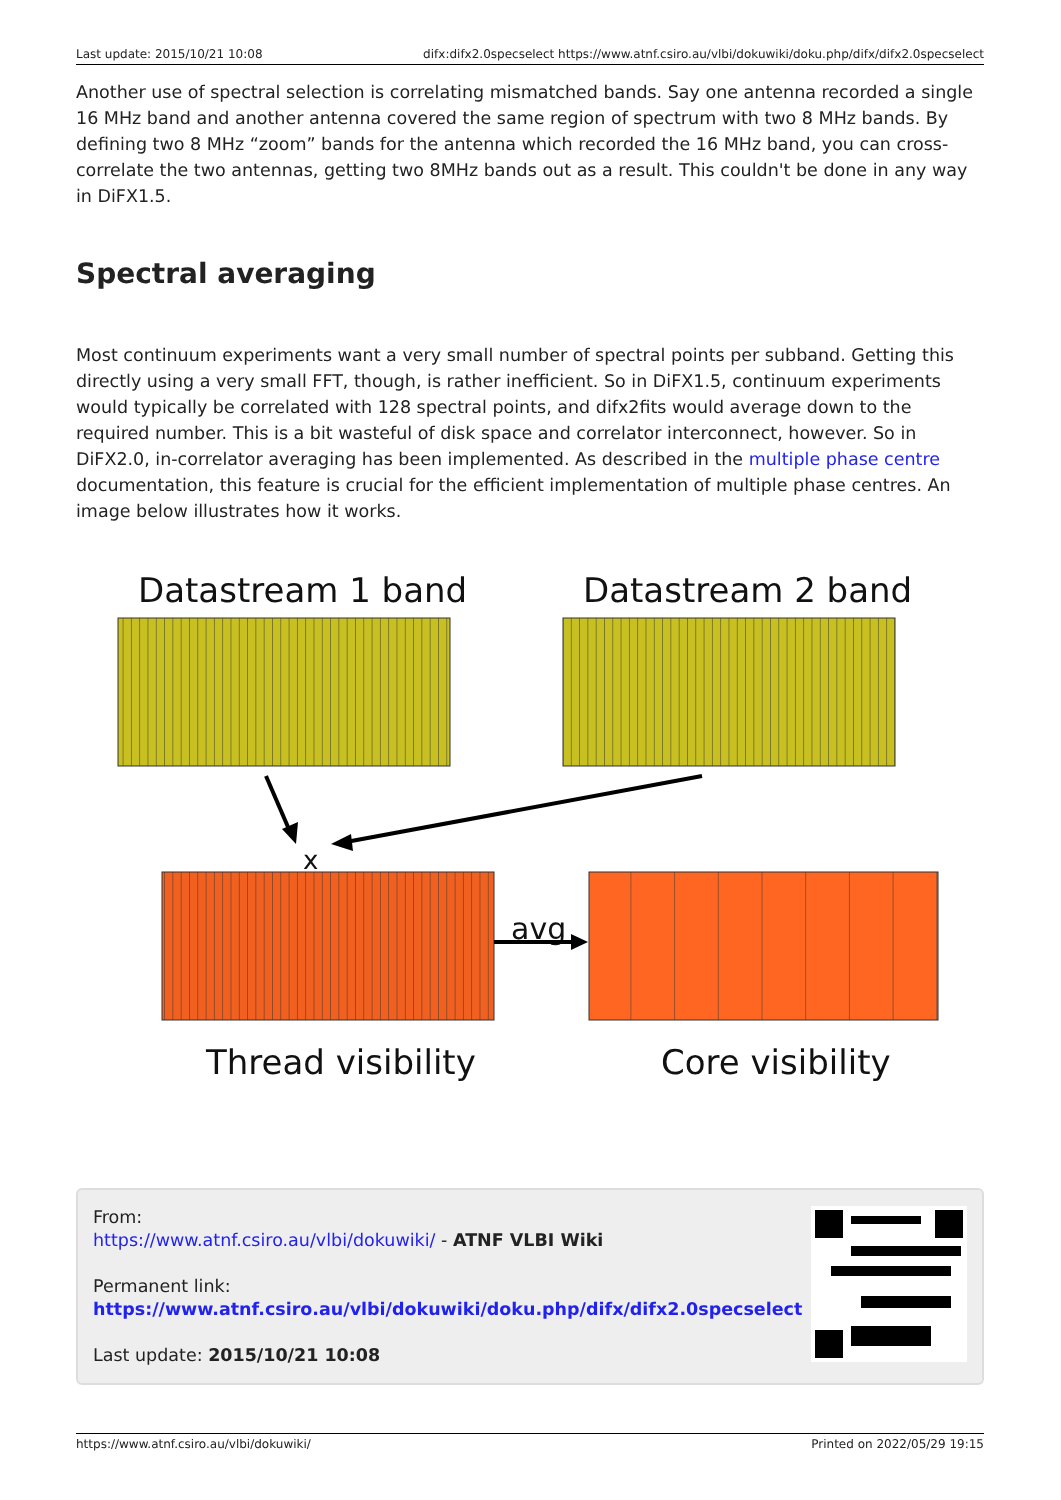Last update: 2015/10/21 10:08 difx:difx2.0specselect https://www.atnf.csiro.au/vlbi/dokuwiki/doku.php/difx/difx2.0specselect
Another use of spectral selection is correlating mismatched bands. Say one antenna recorded a single 16 MHz band and another antenna covered the same region of spectrum with two 8 MHz bands. By defining two 8 MHz “zoom” bands for the antenna which recorded the 16 MHz band, you can cross-correlate the two antennas, getting two 8MHz bands out as a result. This couldn't be done in any way in DiFX1.5.
Spectral averaging
Most continuum experiments want a very small number of spectral points per subband. Getting this directly using a very small FFT, though, is rather inefficient. So in DiFX1.5, continuum experiments would typically be correlated with 128 spectral points, and difx2fits would average down to the required number. This is a bit wasteful of disk space and correlator interconnect, however. So in DiFX2.0, in-correlator averaging has been implemented. As described in the multiple phase centre documentation, this feature is crucial for the efficient implementation of multiple phase centres. An image below illustrates how it works.
Datastream 1 band
Datastream 2 band
Thread visibility
Core visibility
avg
x
From:
https://www.atnf.csiro.au/vlbi/dokuwiki/ - ATNF VLBI Wiki
Permanent link:
https://www.atnf.csiro.au/vlbi/dokuwiki/doku.php/difx/difx2.0specselect
Last update: 2015/10/21 10:08
https://www.atnf.csiro.au/vlbi/dokuwiki/ Printed on 2022/05/29 19:15